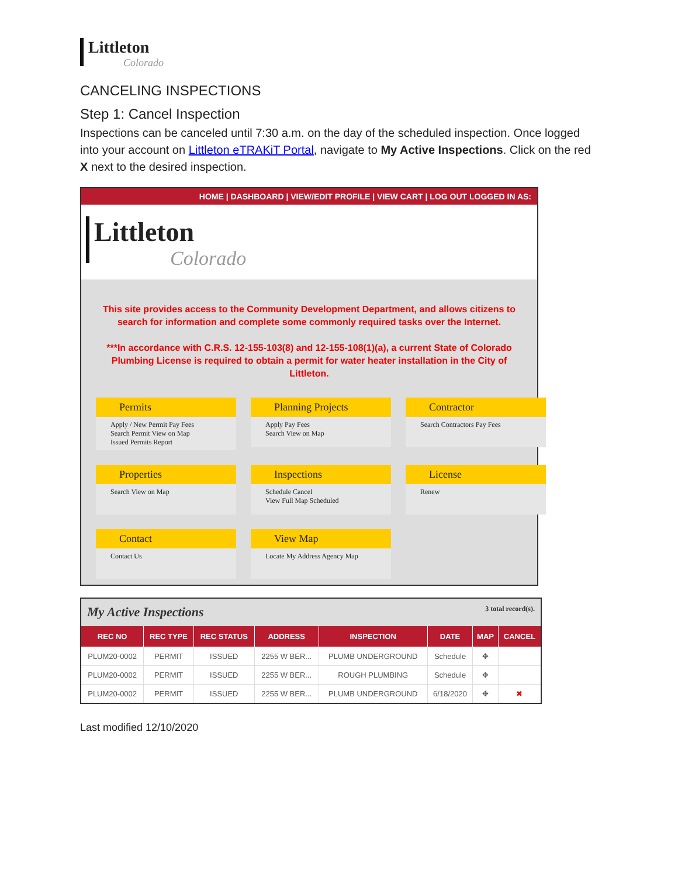Littleton
Colorado
CANCELING INSPECTIONS
Step 1: Cancel Inspection
Inspections can be canceled until 7:30 a.m. on the day of the scheduled inspection. Once logged into your account on Littleton eTRAKiT Portal, navigate to My Active Inspections. Click on the red X next to the desired inspection.
HOME | DASHBOARD | VIEW/EDIT PROFILE | VIEW CART | LOG OUT LOGGED IN AS:
Littleton
Colorado
This site provides access to the Community Development Department, and allows citizens to search for information and complete some commonly required tasks over the Internet.
***In accordance with C.R.S. 12-155-103(8) and 12-155-108(1)(a), a current State of Colorado Plumbing License is required to obtain a permit for water heater installation in the City of Littleton.
Permits
Apply / New Permit Pay Fees
Search Permit View on Map
Issued Permits Report
Planning Projects
Apply Pay Fees
Search View on Map
Contractor
Search Contractors Pay Fees
Properties
Search View on Map
Inspections
Schedule Cancel
View Full Map Scheduled
License
Renew
Contact
Contact Us
View Map
Locate My Address Agency Map
| My Active Inspections 3 total record(s). | | | | | | | |
| REC NO | REC TYPE | REC STATUS | ADDRESS | INSPECTION | DATE | MAP | CANCEL |
| PLUM20-0002 | PERMIT | ISSUED | 2255 W BER... | PLUMB UNDERGROUND | Schedule | ✥ | |
| PLUM20-0002 | PERMIT | ISSUED | 2255 W BER... | ROUGH PLUMBING | Schedule | ✥ | |
| PLUM20-0002 | PERMIT | ISSUED | 2255 W BER... | PLUMB UNDERGROUND | 6/18/2020 | ✥ | ✖ |
Last modified 12/10/2020